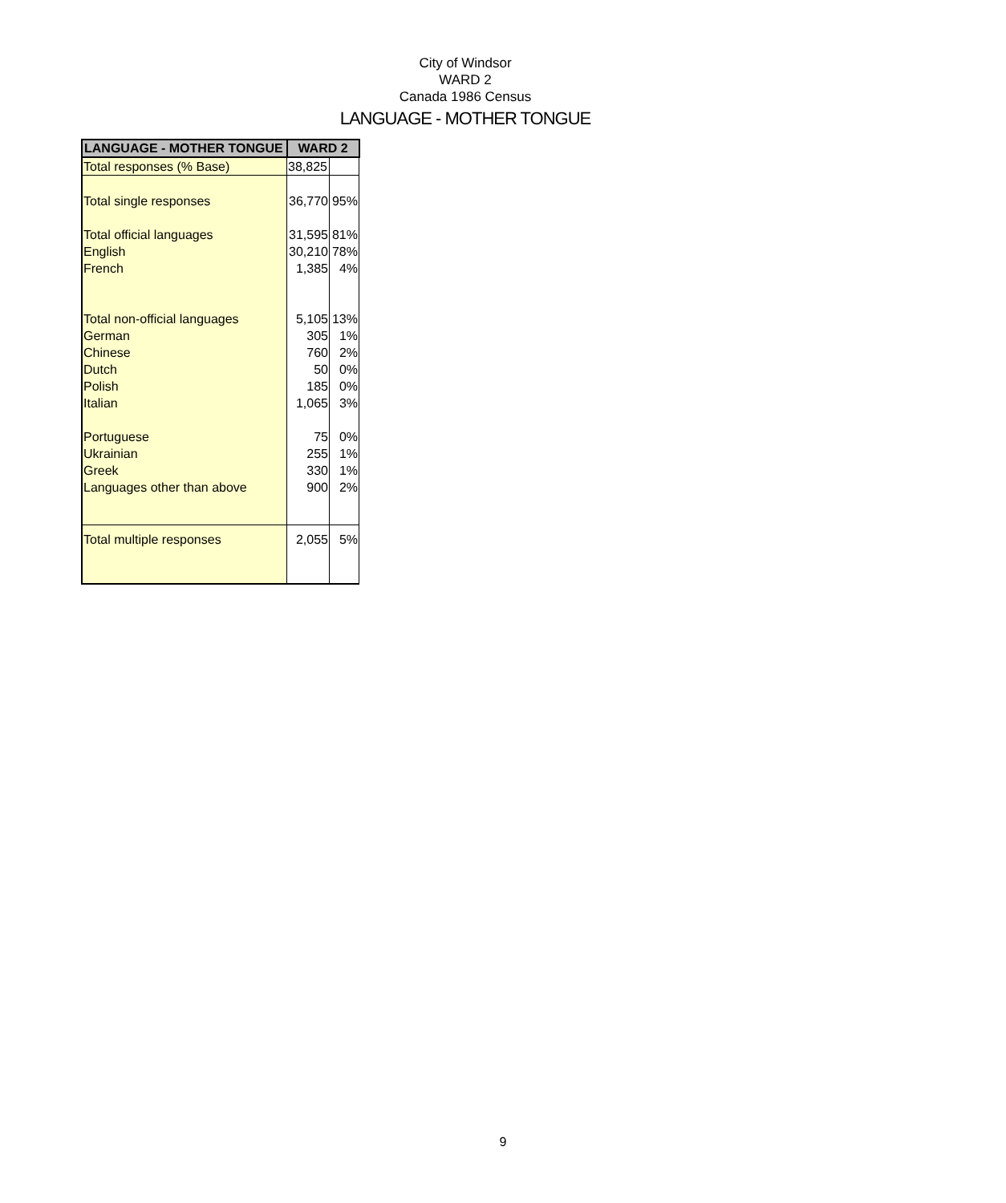City of Windsor
WARD 2
Canada 1986 Census
LANGUAGE - MOTHER TONGUE
| LANGUAGE - MOTHER TONGUE | WARD 2 | |
| --- | --- | --- |
| Total responses (% Base) | 38,825 | |
| Total single responses | 36,770 | 95% |
| Total official languages | 31,595 | 81% |
| English | 30,210 | 78% |
| French | 1,385 | 4% |
| Total non-official languages | 5,105 | 13% |
| German | 305 | 1% |
| Chinese | 760 | 2% |
| Dutch | 50 | 0% |
| Polish | 185 | 0% |
| Italian | 1,065 | 3% |
| Portuguese | 75 | 0% |
| Ukrainian | 255 | 1% |
| Greek | 330 | 1% |
| Languages other than above | 900 | 2% |
| Total multiple responses | 2,055 | 5% |
9